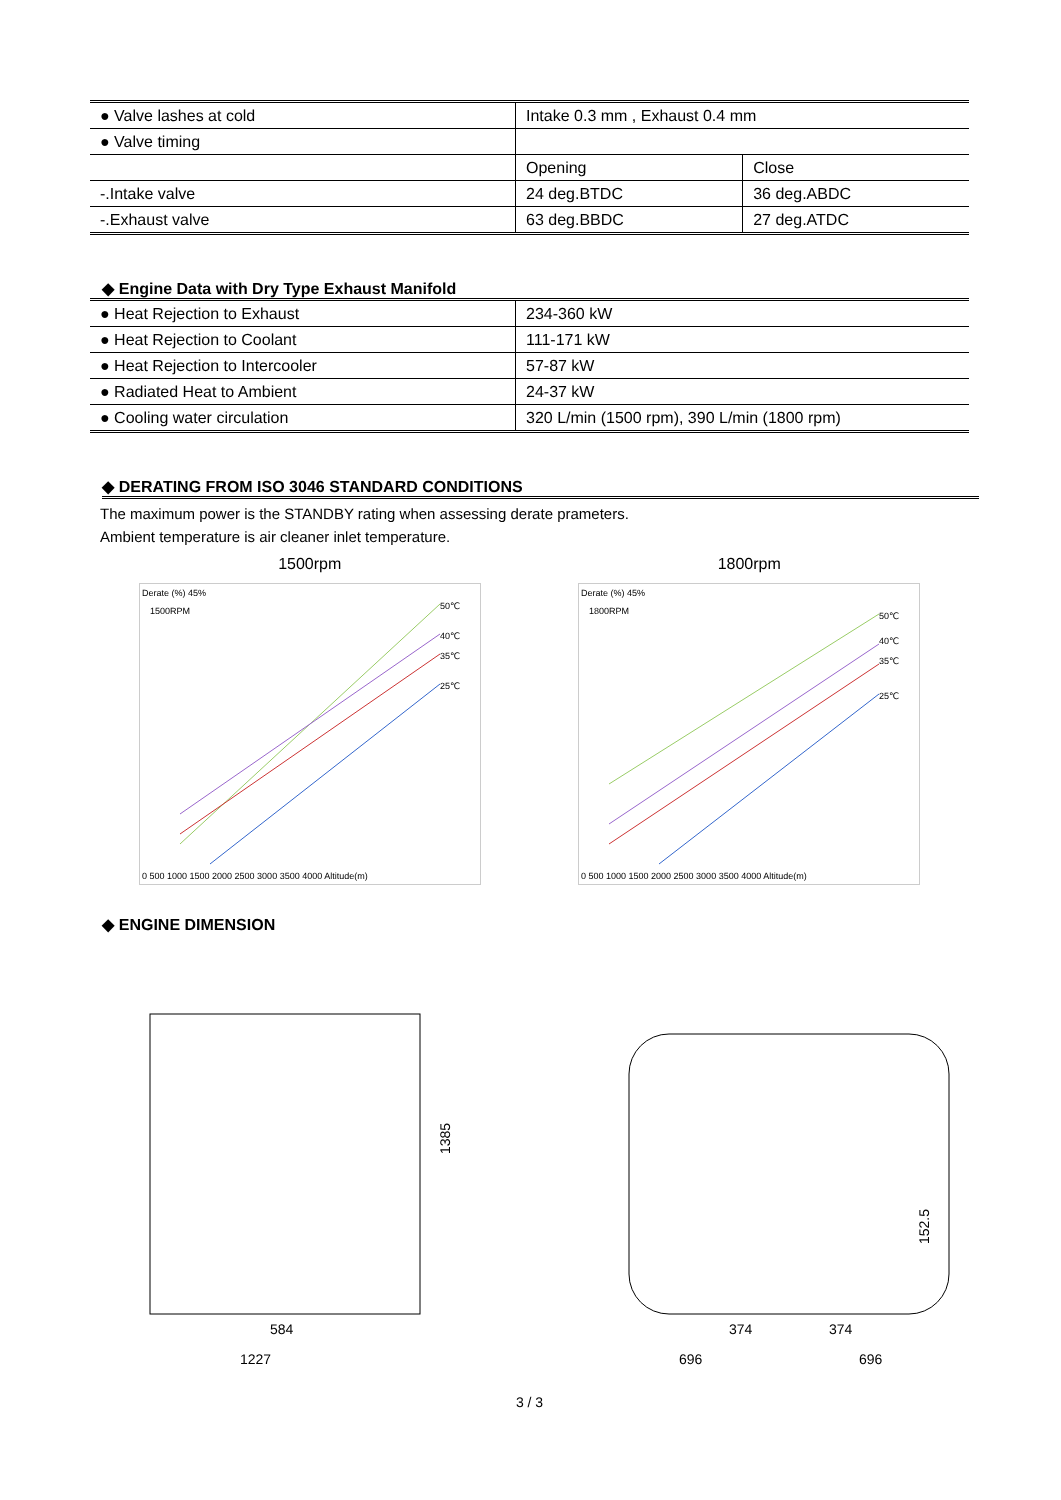| ● Valve lashes at cold | Intake 0.3 mm , Exhaust 0.4 mm | |
| ● Valve timing | | |
| | Opening | Close |
| -.Intake valve | 24 deg.BTDC | 36 deg.ABDC |
| -.Exhaust valve | 63 deg.BBDC | 27 deg.ATDC |
◆ Engine Data with Dry Type Exhaust Manifold
| ● Heat Rejection to Exhaust | 234-360 kW |
| ● Heat Rejection to Coolant | 111-171 kW |
| ● Heat Rejection to Intercooler | 57-87 kW |
| ● Radiated Heat to Ambient | 24-37 kW |
| ● Cooling water circulation | 320 L/min (1500 rpm), 390 L/min (1800 rpm) |
◆ DERATING FROM ISO 3046 STANDARD CONDITIONS
The maximum power is the STANDBY rating when assessing derate prameters.
Ambient temperature is air cleaner inlet temperature.
1500rpm 1800rpm
Derate (%) 45%
1500RPM
50℃
40℃
35℃
25℃
0 500 1000 1500 2000 2500 3000 3500 4000 Altitude(m)
Derate (%) 45%
1800RPM
50℃
40℃
35℃
25℃
0 500 1000 1500 2000 2500 3000 3500 4000 Altitude(m)
◆ ENGINE DIMENSION
1385
584
1227
152.5
374
374
696
696
3 / 3